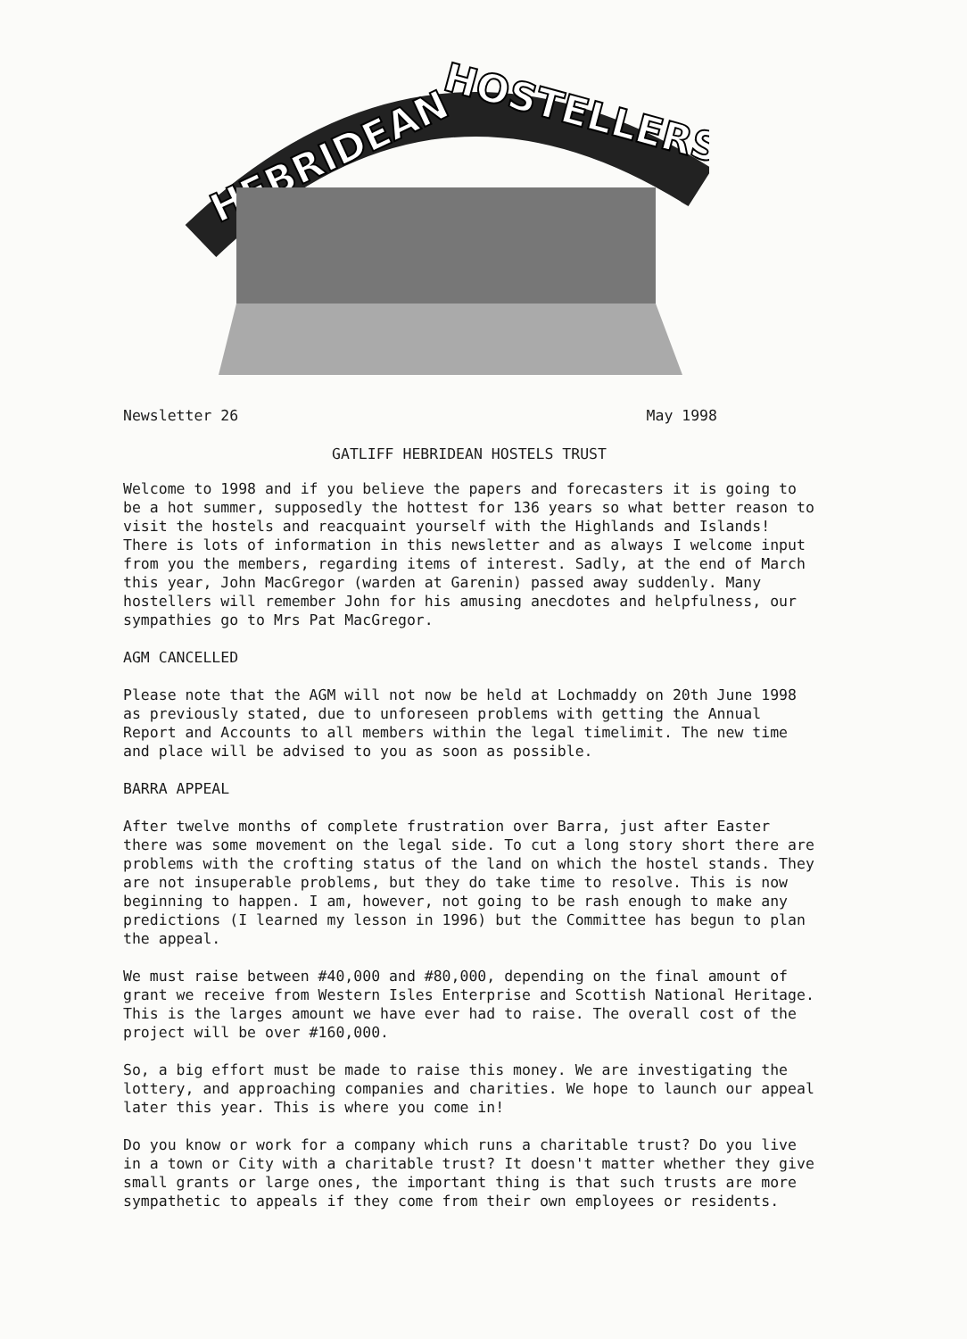HEBRIDEAN
HOSTELLERS
Newsletter 26 May 1998
GATLIFF HEBRIDEAN HOSTELS TRUST
Welcome to 1998 and if you believe the papers and forecasters it is going to be a hot summer, supposedly the hottest for 136 years so what better reason to visit the hostels and reacquaint yourself with the Highlands and Islands! There is lots of information in this newsletter and as always I welcome input from you the members, regarding items of interest. Sadly, at the end of March this year, John MacGregor (warden at Garenin) passed away suddenly. Many hostellers will remember John for his amusing anecdotes and helpfulness, our sympathies go to Mrs Pat MacGregor.
AGM CANCELLED
Please note that the AGM will not now be held at Lochmaddy on 20th June 1998 as previously stated, due to unforeseen problems with getting the Annual Report and Accounts to all members within the legal timelimit. The new time and place will be advised to you as soon as possible.
BARRA APPEAL
After twelve months of complete frustration over Barra, just after Easter there was some movement on the legal side. To cut a long story short there are problems with the crofting status of the land on which the hostel stands. They are not insuperable problems, but they do take time to resolve. This is now beginning to happen. I am, however, not going to be rash enough to make any predictions (I learned my lesson in 1996) but the Committee has begun to plan the appeal.
We must raise between #40,000 and #80,000, depending on the final amount of grant we receive from Western Isles Enterprise and Scottish National Heritage. This is the larges amount we have ever had to raise. The overall cost of the project will be over #160,000.
So, a big effort must be made to raise this money. We are investigating the lottery, and approaching companies and charities. We hope to launch our appeal later this year. This is where you come in!
Do you know or work for a company which runs a charitable trust? Do you live in a town or City with a charitable trust? It doesn't matter whether they give small grants or large ones, the important thing is that such trusts are more sympathetic to appeals if they come from their own employees or residents.